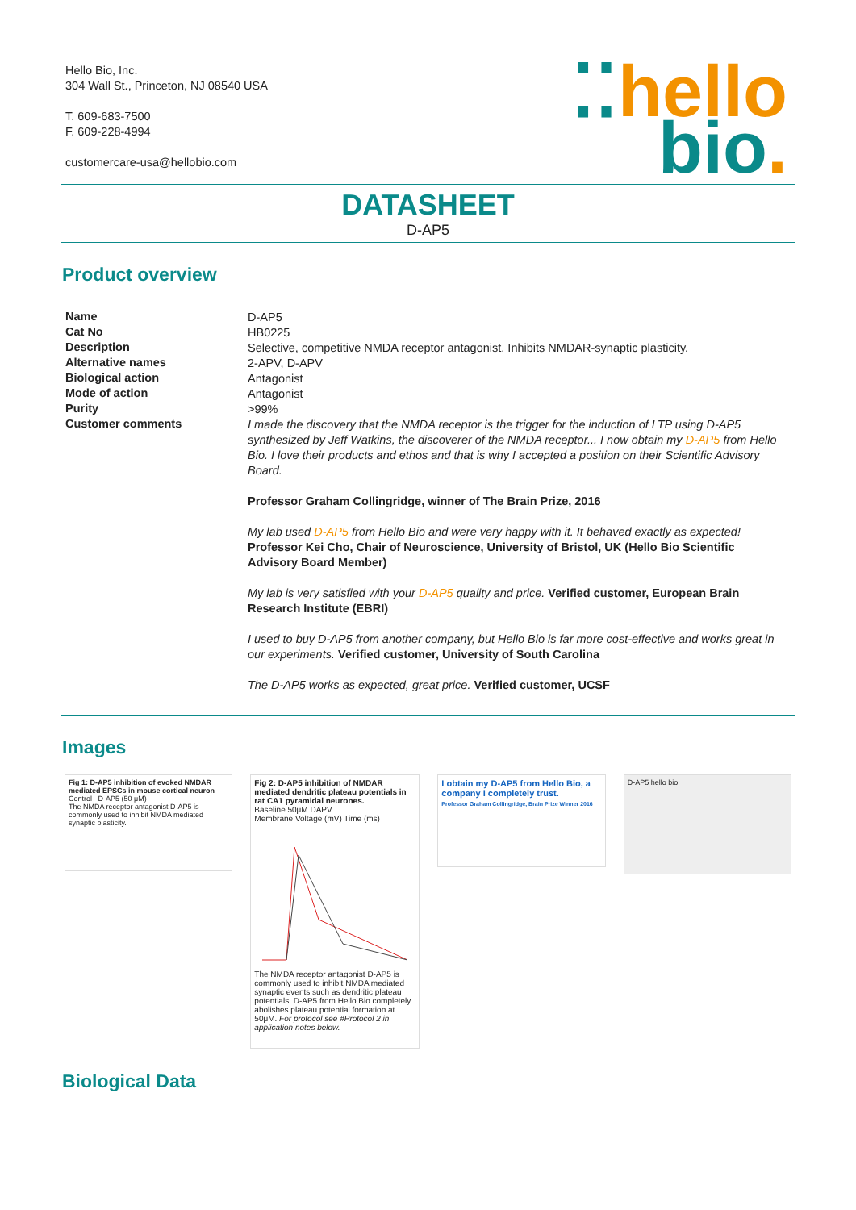Hello Bio, Inc.
304 Wall St., Princeton, NJ 08540 USA
T. 609-683-7500
F. 609-228-4994
customercare-usa@hellobio.com
⁚⁚hello
bio.
DATASHEET
D-AP5
Product overview
| Name | D-AP5 |
| Cat No | HB0225 |
| Description | Selective, competitive NMDA receptor antagonist. Inhibits NMDAR-synaptic plasticity. |
| Alternative names | 2-APV, D-APV |
| Biological action | Antagonist |
| Mode of action | Antagonist |
| Purity | >99% |
| Customer comments | I made the discovery that the NMDA receptor is the trigger for the induction of LTP using D-AP5 synthesized by Jeff Watkins, the discoverer of the NMDA receptor... I now obtain my D-AP5 from Hello Bio. I love their products and ethos and that is why I accepted a position on their Scientific Advisory Board. Professor Graham Collingridge, winner of The Brain Prize, 2016 My lab used D-AP5 from Hello Bio and were very happy with it. It behaved exactly as expected! Professor Kei Cho, Chair of Neuroscience, University of Bristol, UK (Hello Bio Scientific Advisory Board Member) My lab is very satisfied with your D-AP5 quality and price. Verified customer, European Brain Research Institute (EBRI) I used to buy D-AP5 from another company, but Hello Bio is far more cost-effective and works great in our experiments. Verified customer, University of South Carolina The D-AP5 works as expected, great price. Verified customer, UCSF |
Images
Fig 1: D-AP5 inhibition of evoked NMDAR mediated EPSCs in mouse cortical neuron
Control D-AP5 (50 μM)
The NMDA receptor antagonist D-AP5 is commonly used to inhibit NMDA mediated synaptic plasticity.
Fig 2: D-AP5 inhibition of NMDAR mediated dendritic plateau potentials in rat CA1 pyramidal neurones.
Baseline 50μM DAPV
Membrane Voltage (mV) Time (ms)
The NMDA receptor antagonist D-AP5 is commonly used to inhibit NMDA mediated synaptic events such as dendritic plateau potentials. D-AP5 from Hello Bio completely abolishes plateau potential formation at 50μM. For protocol see #Protocol 2 in application notes below.
I obtain my D-AP5 from Hello Bio, a company I completely trust.
Professor Graham Collingridge, Brain Prize Winner 2016
D-AP5 hello bio
Biological Data